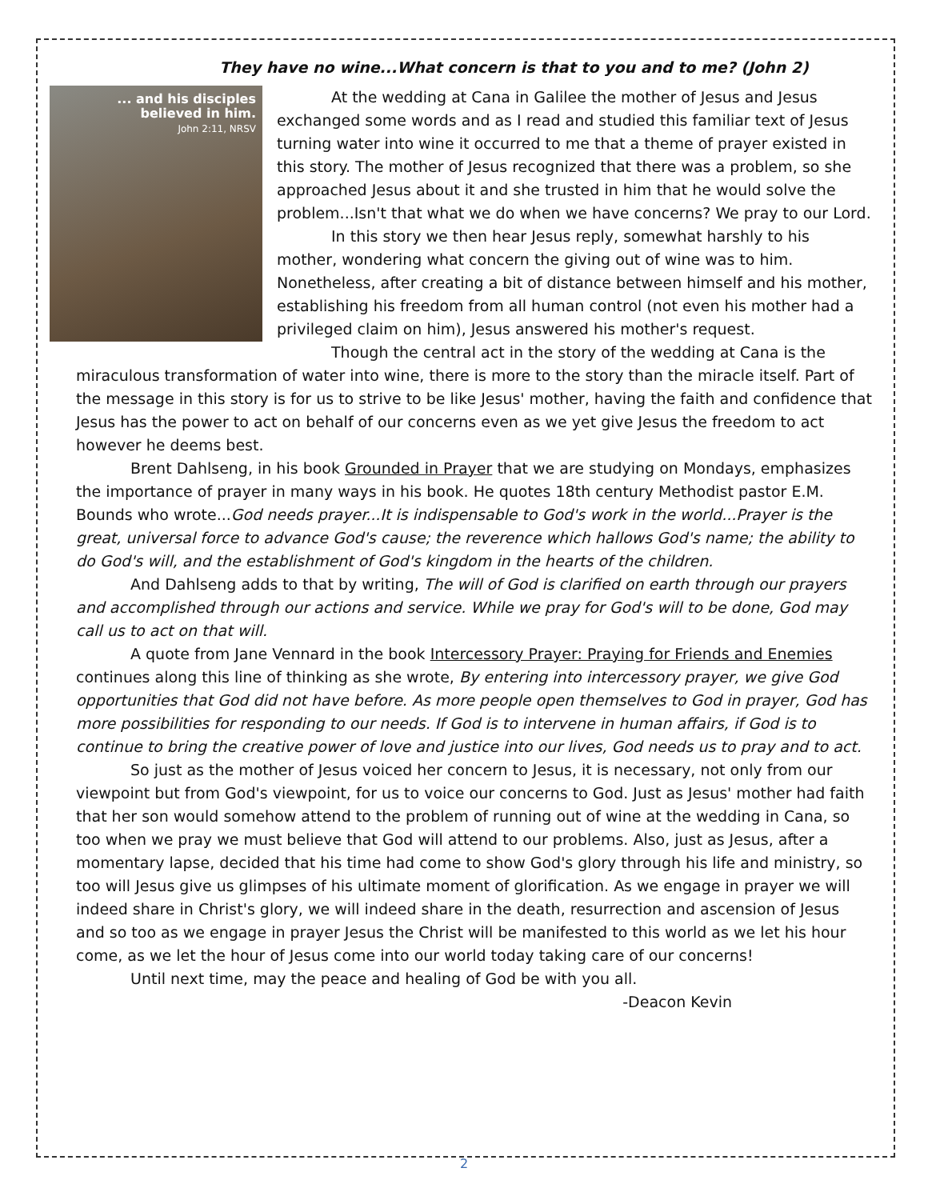They have no wine...What concern is that to you and to me? (John 2)
... and his disciples
believed in him.
John 2:11, NRSV
At the wedding at Cana in Galilee the mother of Jesus and Jesus exchanged some words and as I read and studied this familiar text of Jesus turning water into wine it occurred to me that a theme of prayer existed in this story. The mother of Jesus recognized that there was a problem, so she approached Jesus about it and she trusted in him that he would solve the problem...Isn't that what we do when we have concerns? We pray to our Lord.
In this story we then hear Jesus reply, somewhat harshly to his mother, wondering what concern the giving out of wine was to him. Nonetheless, after creating a bit of distance between himself and his mother, establishing his freedom from all human control (not even his mother had a privileged claim on him), Jesus answered his mother's request.
Though the central act in the story of the wedding at Cana is the miraculous transformation of water into wine, there is more to the story than the miracle itself. Part of the message in this story is for us to strive to be like Jesus' mother, having the faith and confidence that Jesus has the power to act on behalf of our concerns even as we yet give Jesus the freedom to act however he deems best.
Brent Dahlseng, in his book Grounded in Prayer that we are studying on Mondays, emphasizes the importance of prayer in many ways in his book. He quotes 18th century Methodist pastor E.M. Bounds who wrote...God needs prayer...It is indispensable to God's work in the world...Prayer is the great, universal force to advance God's cause; the reverence which hallows God's name; the ability to do God's will, and the establishment of God's kingdom in the hearts of the children.
And Dahlseng adds to that by writing, The will of God is clarified on earth through our prayers and accomplished through our actions and service. While we pray for God's will to be done, God may call us to act on that will.
A quote from Jane Vennard in the book Intercessory Prayer: Praying for Friends and Enemies continues along this line of thinking as she wrote, By entering into intercessory prayer, we give God opportunities that God did not have before. As more people open themselves to God in prayer, God has more possibilities for responding to our needs. If God is to intervene in human affairs, if God is to continue to bring the creative power of love and justice into our lives, God needs us to pray and to act.
So just as the mother of Jesus voiced her concern to Jesus, it is necessary, not only from our viewpoint but from God's viewpoint, for us to voice our concerns to God. Just as Jesus' mother had faith that her son would somehow attend to the problem of running out of wine at the wedding in Cana, so too when we pray we must believe that God will attend to our problems. Also, just as Jesus, after a momentary lapse, decided that his time had come to show God's glory through his life and ministry, so too will Jesus give us glimpses of his ultimate moment of glorification. As we engage in prayer we will indeed share in Christ's glory, we will indeed share in the death, resurrection and ascension of Jesus and so too as we engage in prayer Jesus the Christ will be manifested to this world as we let his hour come, as we let the hour of Jesus come into our world today taking care of our concerns!
Until next time, may the peace and healing of God be with you all.
-Deacon Kevin
2